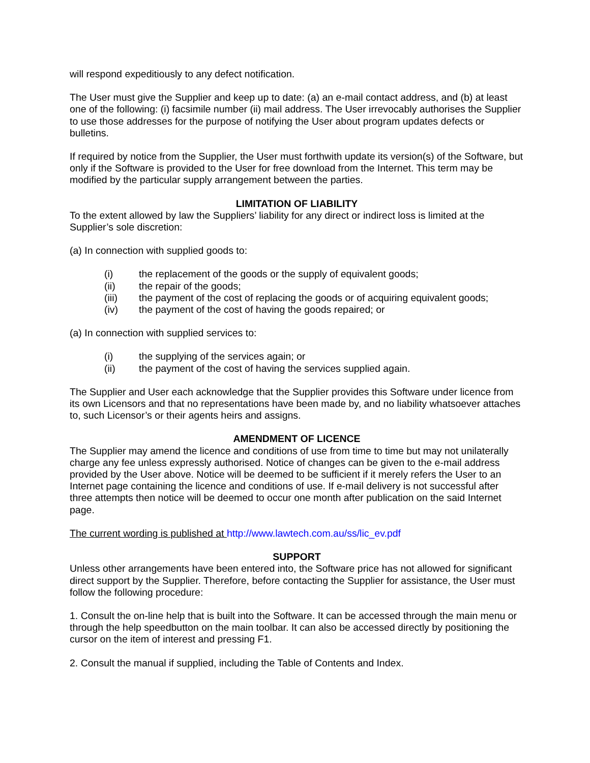will respond expeditiously to any defect notification.
The User must give the Supplier and keep up to date: (a) an e-mail contact address, and (b) at least one of the following: (i) facsimile number (ii) mail address. The User irrevocably authorises the Supplier to use those addresses for the purpose of notifying the User about program updates defects or bulletins.
If required by notice from the Supplier, the User must forthwith update its version(s) of the Software, but only if the Software is provided to the User for free download from the Internet. This term may be modified by the particular supply arrangement between the parties.
LIMITATION OF LIABILITY
To the extent allowed by law the Suppliers’ liability for any direct or indirect loss is limited at the Supplier’s sole discretion:
(a) In connection with supplied goods to:
(i) the replacement of the goods or the supply of equivalent goods;
(ii) the repair of the goods;
(iii) the payment of the cost of replacing the goods or of acquiring equivalent goods;
(iv) the payment of the cost of having the goods repaired; or
(a) In connection with supplied services to:
(i) the supplying of the services again; or
(ii) the payment of the cost of having the services supplied again.
The Supplier and User each acknowledge that the Supplier provides this Software under licence from its own Licensors and that no representations have been made by, and no liability whatsoever attaches to, such Licensor’s or their agents heirs and assigns.
AMENDMENT OF LICENCE
The Supplier may amend the licence and conditions of use from time to time but may not unilaterally charge any fee unless expressly authorised. Notice of changes can be given to the e-mail address provided by the User above. Notice will be deemed to be sufficient if it merely refers the User to an Internet page containing the licence and conditions of use. If e-mail delivery is not successful after three attempts then notice will be deemed to occur one month after publication on the said Internet page.
The current wording is published at http://www.lawtech.com.au/ss/lic_ev.pdf
SUPPORT
Unless other arrangements have been entered into, the Software price has not allowed for significant direct support by the Supplier. Therefore, before contacting the Supplier for assistance, the User must follow the following procedure:
1. Consult the on-line help that is built into the Software. It can be accessed through the main menu or through the help speedbutton on the main toolbar. It can also be accessed directly by positioning the cursor on the item of interest and pressing F1.
2. Consult the manual if supplied, including the Table of Contents and Index.